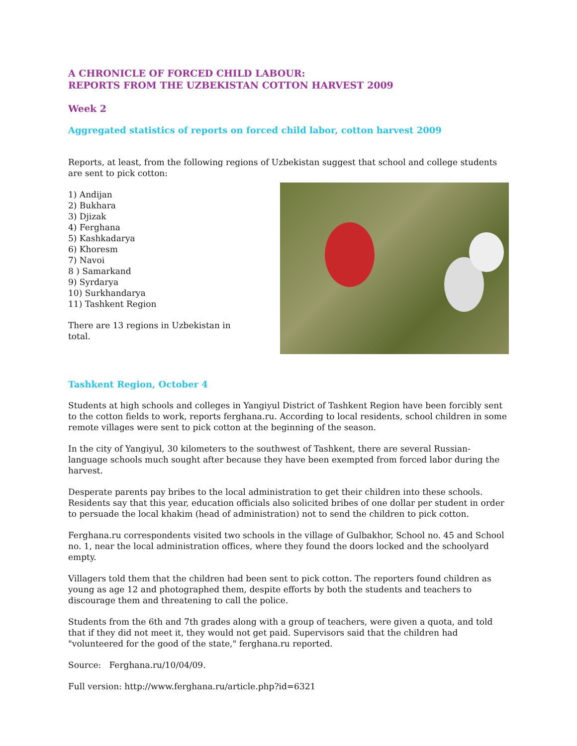A CHRONICLE OF FORCED CHILD LABOUR:
REPORTS FROM THE UZBEKISTAN COTTON HARVEST 2009
Week 2
Aggregated statistics of reports on forced child labor, cotton harvest 2009
Reports, at least, from the following regions of Uzbekistan suggest that school and college students are sent to pick cotton:
1) Andijan
2) Bukhara
3) Djizak
4) Ferghana
5) Kashkadarya
6) Khoresm
7) Navoi
8 ) Samarkand
9) Syrdarya
10) Surkhandarya
11) Tashkent Region
There are 13 regions in Uzbekistan in
total.
Tashkent Region, October 4
Students at high schools and colleges in Yangiyul District of Tashkent Region have been forcibly sent to the cotton fields to work, reports ferghana.ru. According to local residents, school children in some remote villages were sent to pick cotton at the beginning of the season.
In the city of Yangiyul, 30 kilometers to the southwest of Tashkent, there are several Russian-language schools much sought after because they have been exempted from forced labor during the harvest.
Desperate parents pay bribes to the local administration to get their children into these schools. Residents say that this year, education officials also solicited bribes of one dollar per student in order to persuade the local khakim (head of administration) not to send the children to pick cotton.
Ferghana.ru correspondents visited two schools in the village of Gulbakhor, School no. 45 and School no. 1, near the local administration offices, where they found the doors locked and the schoolyard empty.
Villagers told them that the children had been sent to pick cotton. The reporters found children as young as age 12 and photographed them, despite efforts by both the students and teachers to discourage them and threatening to call the police.
Students from the 6th and 7th grades along with a group of teachers, were given a quota, and told that if they did not meet it, they would not get paid. Supervisors said that the children had "volunteered for the good of the state," ferghana.ru reported.
Source: Ferghana.ru/10/04/09.
Full version: http://www.ferghana.ru/article.php?id=6321